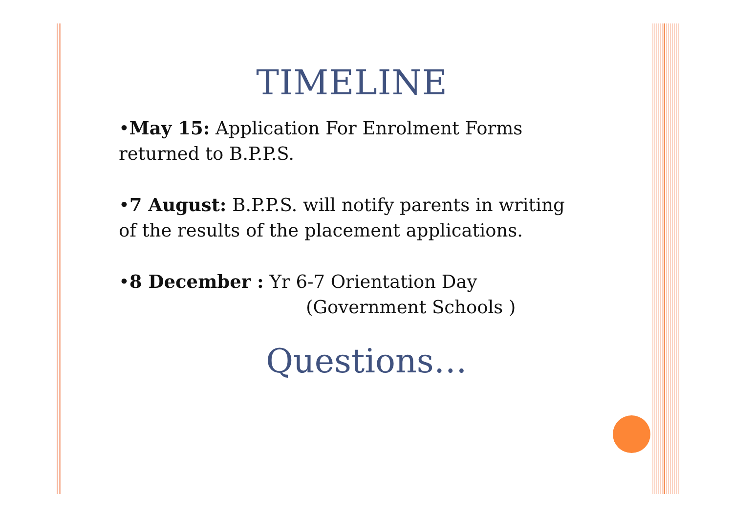TIMELINE
•May 15: Application For Enrolment Forms
returned to B.P.P.S.
•7 August: B.P.P.S. will notify parents in writing
of the results of the placement applications.
•8 December : Yr 6-7 Orientation Day
(Government Schools )
Questions…